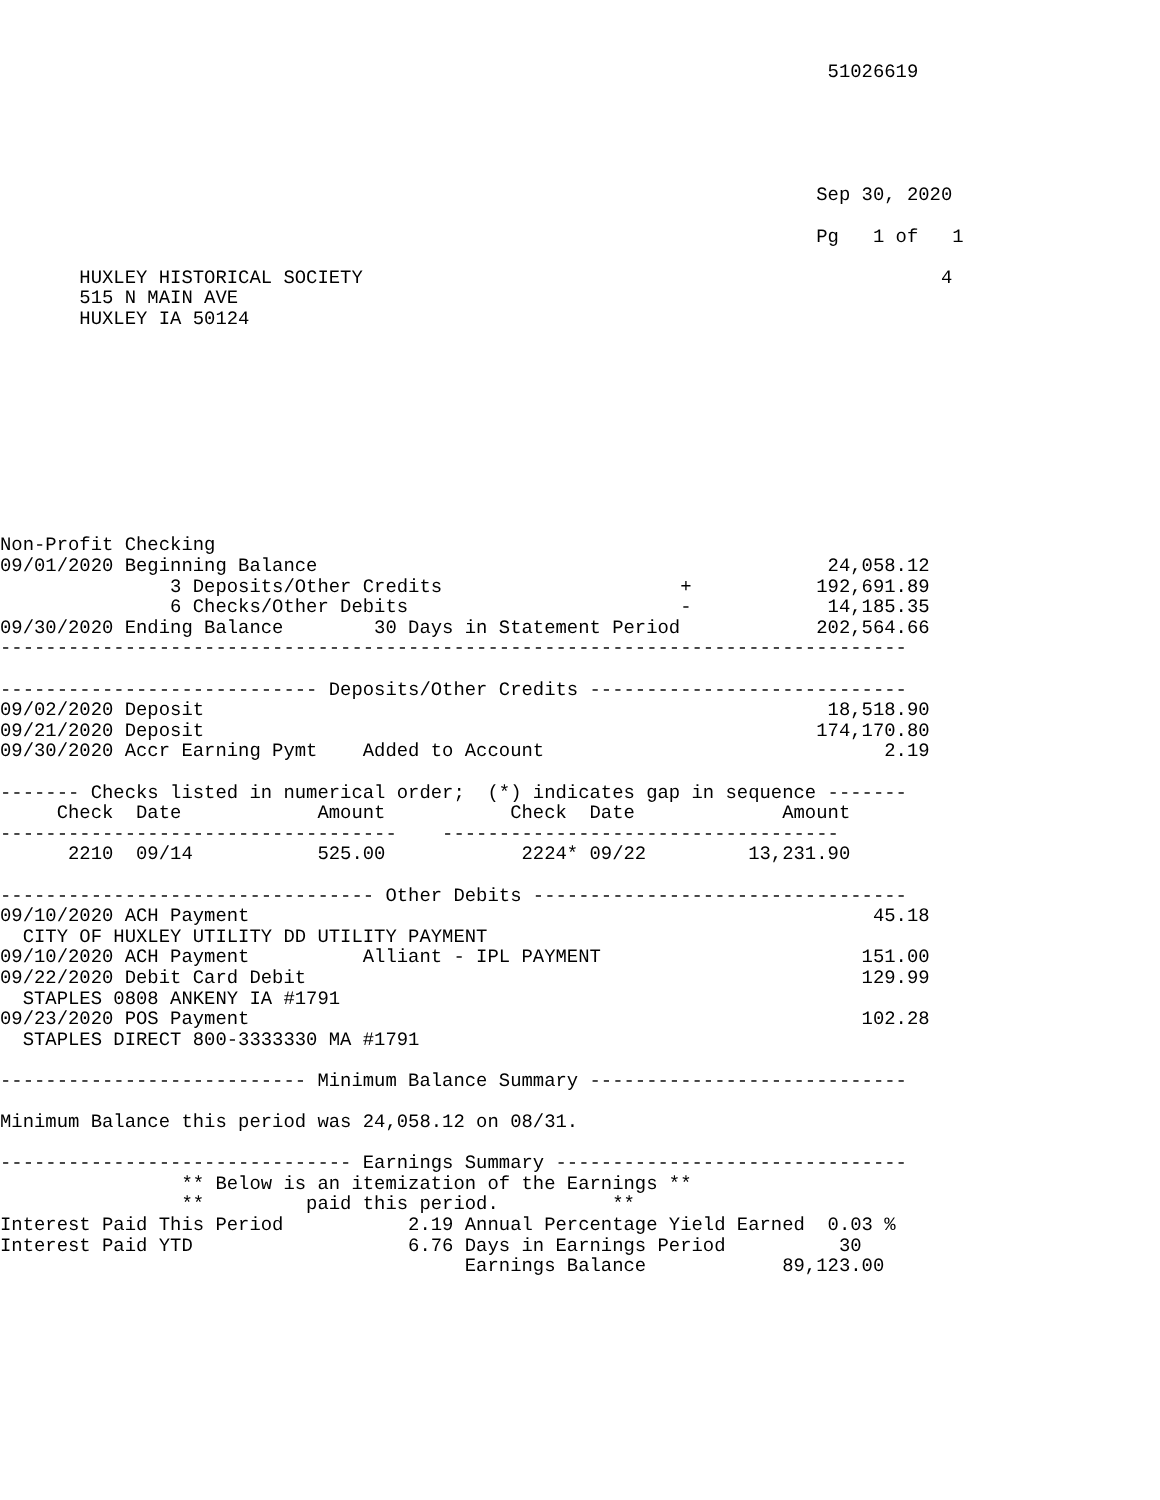51026619





                                                                        Sep 30, 2020

                                                                        Pg   1 of   1

       HUXLEY HISTORICAL SOCIETY                                                   4
       515 N MAIN AVE
       HUXLEY IA 50124










Non-Profit Checking
09/01/2020 Beginning Balance                                             24,058.12
               3 Deposits/Other Credits                     +           192,691.89
               6 Checks/Other Debits                        -            14,185.35
09/30/2020 Ending Balance        30 Days in Statement Period            202,564.66
--------------------------------------------------------------------------------

---------------------------- Deposits/Other Credits ----------------------------
09/02/2020 Deposit                                                       18,518.90
09/21/2020 Deposit                                                      174,170.80
09/30/2020 Accr Earning Pymt    Added to Account                              2.19

------- Checks listed in numerical order;  (*) indicates gap in sequence -------
     Check  Date            Amount           Check  Date             Amount
-----------------------------------    -----------------------------------
      2210  09/14           525.00            2224* 09/22         13,231.90

--------------------------------- Other Debits ---------------------------------
09/10/2020 ACH Payment                                                       45.18
  CITY OF HUXLEY UTILITY DD UTILITY PAYMENT
09/10/2020 ACH Payment          Alliant - IPL PAYMENT                       151.00
09/22/2020 Debit Card Debit                                                 129.99
  STAPLES 0808 ANKENY IA #1791
09/23/2020 POS Payment                                                      102.28
  STAPLES DIRECT 800-3333330 MA #1791

--------------------------- Minimum Balance Summary ----------------------------

Minimum Balance this period was 24,058.12 on 08/31.

------------------------------- Earnings Summary -------------------------------
                ** Below is an itemization of the Earnings **
                **         paid this period.          **
Interest Paid This Period           2.19 Annual Percentage Yield Earned  0.03 %
Interest Paid YTD                   6.76 Days in Earnings Period          30
                                         Earnings Balance            89,123.00